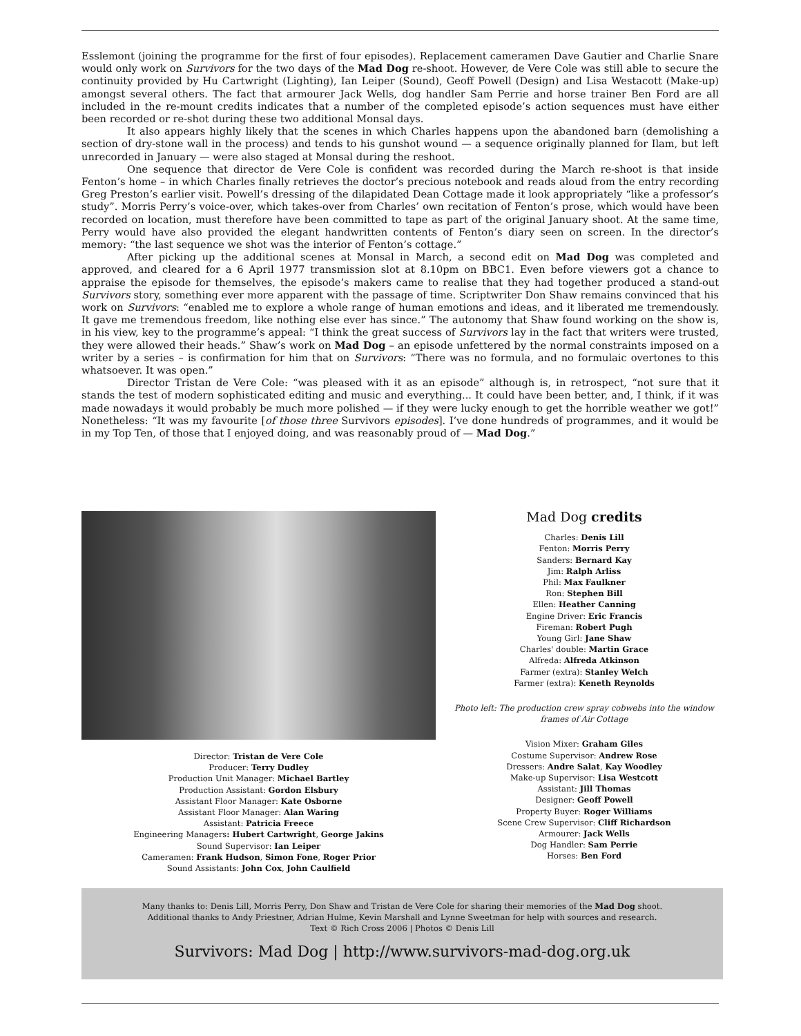Esslemont (joining the programme for the first of four episodes). Replacement cameramen Dave Gautier and Charlie Snare would only work on Survivors for the two days of the Mad Dog re-shoot. However, de Vere Cole was still able to secure the continuity provided by Hu Cartwright (Lighting), Ian Leiper (Sound), Geoff Powell (Design) and Lisa Westacott (Make-up) amongst several others. The fact that armourer Jack Wells, dog handler Sam Perrie and horse trainer Ben Ford are all included in the re-mount credits indicates that a number of the completed episode’s action sequences must have either been recorded or re-shot during these two additional Monsal days.
It also appears highly likely that the scenes in which Charles happens upon the abandoned barn (demolishing a section of dry-stone wall in the process) and tends to his gunshot wound — a sequence originally planned for Ilam, but left unrecorded in January — were also staged at Monsal during the reshoot.
One sequence that director de Vere Cole is confident was recorded during the March re-shoot is that inside Fenton’s home – in which Charles finally retrieves the doctor’s precious notebook and reads aloud from the entry recording Greg Preston’s earlier visit. Powell’s dressing of the dilapidated Dean Cottage made it look appropriately “like a professor’s study”. Morris Perry’s voice-over, which takes-over from Charles’ own recitation of Fenton’s prose, which would have been recorded on location, must therefore have been committed to tape as part of the original January shoot. At the same time, Perry would have also provided the elegant handwritten contents of Fenton’s diary seen on screen. In the director’s memory: “the last sequence we shot was the interior of Fenton’s cottage.”
After picking up the additional scenes at Monsal in March, a second edit on Mad Dog was completed and approved, and cleared for a 6 April 1977 transmission slot at 8.10pm on BBC1. Even before viewers got a chance to appraise the episode for themselves, the episode’s makers came to realise that they had together produced a stand-out Survivors story, something ever more apparent with the passage of time. Scriptwriter Don Shaw remains convinced that his work on Survivors: “enabled me to explore a whole range of human emotions and ideas, and it liberated me tremendously. It gave me tremendous freedom, like nothing else ever has since.” The autonomy that Shaw found working on the show is, in his view, key to the programme’s appeal: “I think the great success of Survivors lay in the fact that writers were trusted, they were allowed their heads.” Shaw’s work on Mad Dog – an episode unfettered by the normal constraints imposed on a writer by a series – is confirmation for him that on Survivors: “There was no formula, and no formulaic overtones to this whatsoever. It was open.”
Director Tristan de Vere Cole: “was pleased with it as an episode” although is, in retrospect, “not sure that it stands the test of modern sophisticated editing and music and everything... It could have been better, and, I think, if it was made nowadays it would probably be much more polished — if they were lucky enough to get the horrible weather we got!” Nonetheless: “It was my favourite [of those three Survivors episodes]. I’ve done hundreds of programmes, and it would be in my Top Ten, of those that I enjoyed doing, and was reasonably proud of — Mad Dog.”
Director: Tristan de Vere Cole
Producer: Terry Dudley
Production Unit Manager: Michael Bartley
Production Assistant: Gordon Elsbury
Assistant Floor Manager: Kate Osborne
Assistant Floor Manager: Alan Waring
Assistant: Patricia Freece
Engineering Managers: Hubert Cartwright, George Jakins
Sound Supervisor: Ian Leiper
Cameramen: Frank Hudson, Simon Fone, Roger Prior
Sound Assistants: John Cox, John Caulfield
Mad Dog credits
Charles: Denis Lill
Fenton: Morris Perry
Sanders: Bernard Kay
Jim: Ralph Arliss
Phil: Max Faulkner
Ron: Stephen Bill
Ellen: Heather Canning
Engine Driver: Eric Francis
Fireman: Robert Pugh
Young Girl: Jane Shaw
Charles' double: Martin Grace
Alfreda: Alfreda Atkinson
Farmer (extra): Stanley Welch
Farmer (extra): Keneth Reynolds
Photo left: The production crew spray cobwebs into the window frames of Air Cottage
Vision Mixer: Graham Giles
Costume Supervisor: Andrew Rose
Dressers: Andre Salat, Kay Woodley
Make-up Supervisor: Lisa Westcott
Assistant: Jill Thomas
Designer: Geoff Powell
Property Buyer: Roger Williams
Scene Crew Supervisor: Cliff Richardson
Armourer: Jack Wells
Dog Handler: Sam Perrie
Horses: Ben Ford
Many thanks to: Denis Lill, Morris Perry, Don Shaw and Tristan de Vere Cole for sharing their memories of the Mad Dog shoot.
Additional thanks to Andy Priestner, Adrian Hulme, Kevin Marshall and Lynne Sweetman for help with sources and research.
Text © Rich Cross 2006 | Photos © Denis Lill
Survivors: Mad Dog | http://www.survivors-mad-dog.org.uk